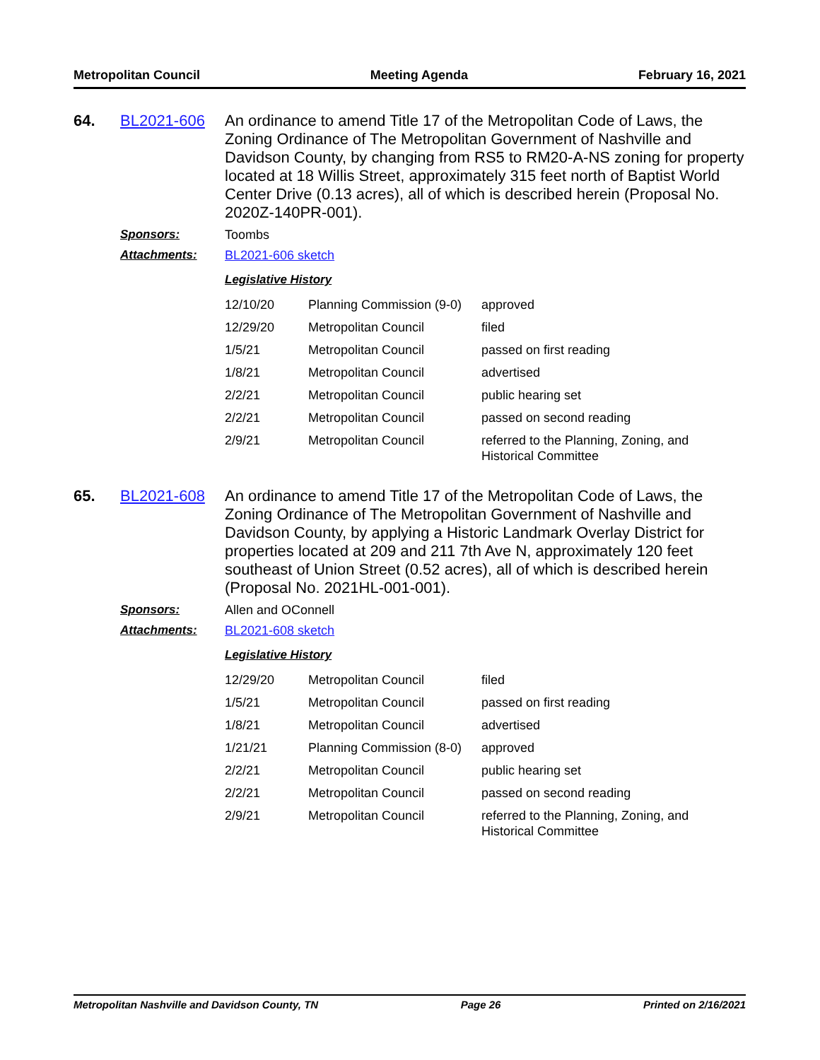Metropolitan Council Meeting Agenda February 16, 2021
64. BL2021-606
An ordinance to amend Title 17 of the Metropolitan Code of Laws, the Zoning Ordinance of The Metropolitan Government of Nashville and Davidson County, by changing from RS5 to RM20-A-NS zoning for property located at 18 Willis Street, approximately 315 feet north of Baptist World Center Drive (0.13 acres), all of which is described herein (Proposal No. 2020Z-140PR-001).
Sponsors: Toombs
Attachments: BL2021-606 sketch
Legislative History
| 12/10/20 | Planning Commission (9-0) | approved |
| 12/29/20 | Metropolitan Council | filed |
| 1/5/21 | Metropolitan Council | passed on first reading |
| 1/8/21 | Metropolitan Council | advertised |
| 2/2/21 | Metropolitan Council | public hearing set |
| 2/2/21 | Metropolitan Council | passed on second reading |
| 2/9/21 | Metropolitan Council | referred to the Planning, Zoning, and Historical Committee |
65. BL2021-608
An ordinance to amend Title 17 of the Metropolitan Code of Laws, the Zoning Ordinance of The Metropolitan Government of Nashville and Davidson County, by applying a Historic Landmark Overlay District for properties located at 209 and 211 7th Ave N, approximately 120 feet southeast of Union Street (0.52 acres), all of which is described herein (Proposal No. 2021HL-001-001).
Sponsors: Allen and OConnell
Attachments: BL2021-608 sketch
Legislative History
| 12/29/20 | Metropolitan Council | filed |
| 1/5/21 | Metropolitan Council | passed on first reading |
| 1/8/21 | Metropolitan Council | advertised |
| 1/21/21 | Planning Commission (8-0) | approved |
| 2/2/21 | Metropolitan Council | public hearing set |
| 2/2/21 | Metropolitan Council | passed on second reading |
| 2/9/21 | Metropolitan Council | referred to the Planning, Zoning, and Historical Committee |
Metropolitan Nashville and Davidson County, TN Page 26 Printed on 2/16/2021